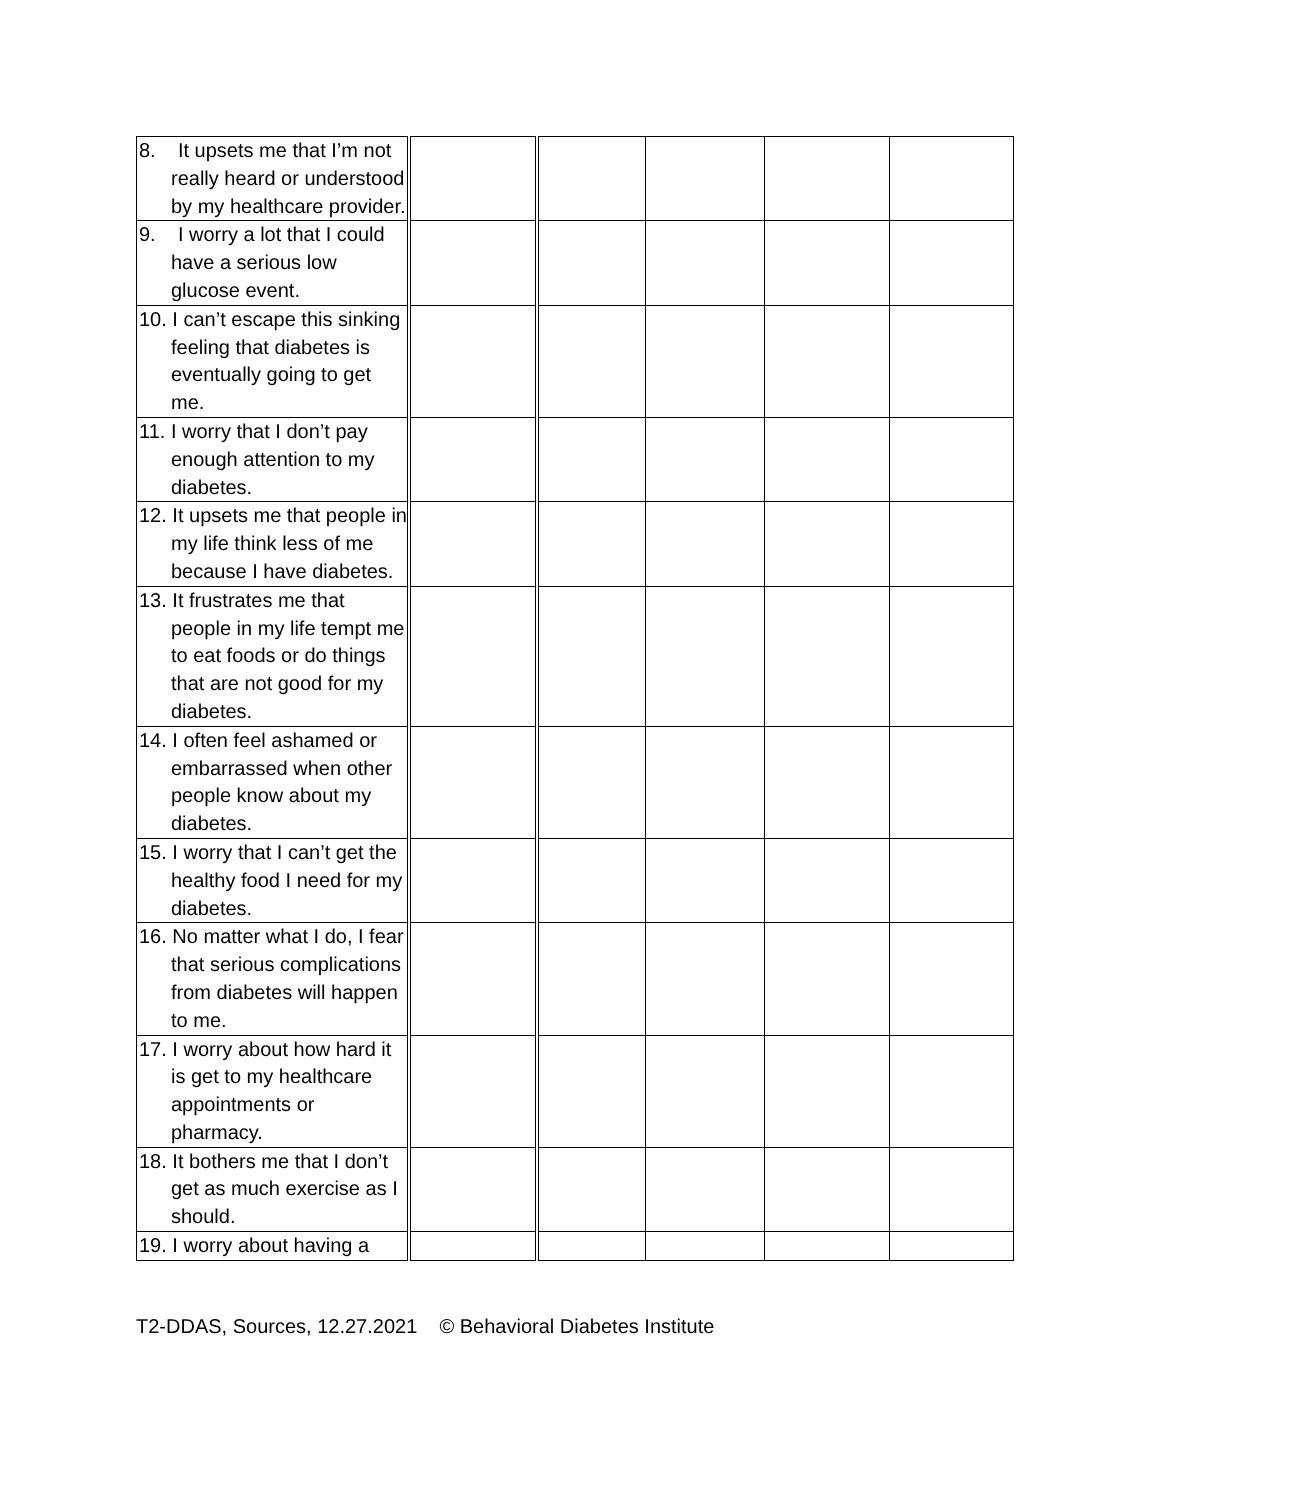| 8. It upsets me that I’m not really heard or understood by my healthcare provider. | | | | | |
| 9. I worry a lot that I could have a serious low glucose event. | | | | | |
| 10. I can’t escape this sinking feeling that diabetes is eventually going to get me. | | | | | |
| 11. I worry that I don’t pay enough attention to my diabetes. | | | | | |
| 12. It upsets me that people in my life think less of me because I have diabetes. | | | | | |
| 13. It frustrates me that people in my life tempt me to eat foods or do things that are not good for my diabetes. | | | | | |
| 14. I often feel ashamed or embarrassed when other people know about my diabetes. | | | | | |
| 15. I worry that I can’t get the healthy food I need for my diabetes. | | | | | |
| 16. No matter what I do, I fear that serious complications from diabetes will happen to me. | | | | | |
| 17. I worry about how hard it is get to my healthcare appointments or pharmacy. | | | | | |
| 18. It bothers me that I don’t get as much exercise as I should. | | | | | |
| 19. I worry about having a | | | | | |
T2-DDAS, Sources, 12.27.2021 © Behavioral Diabetes Institute